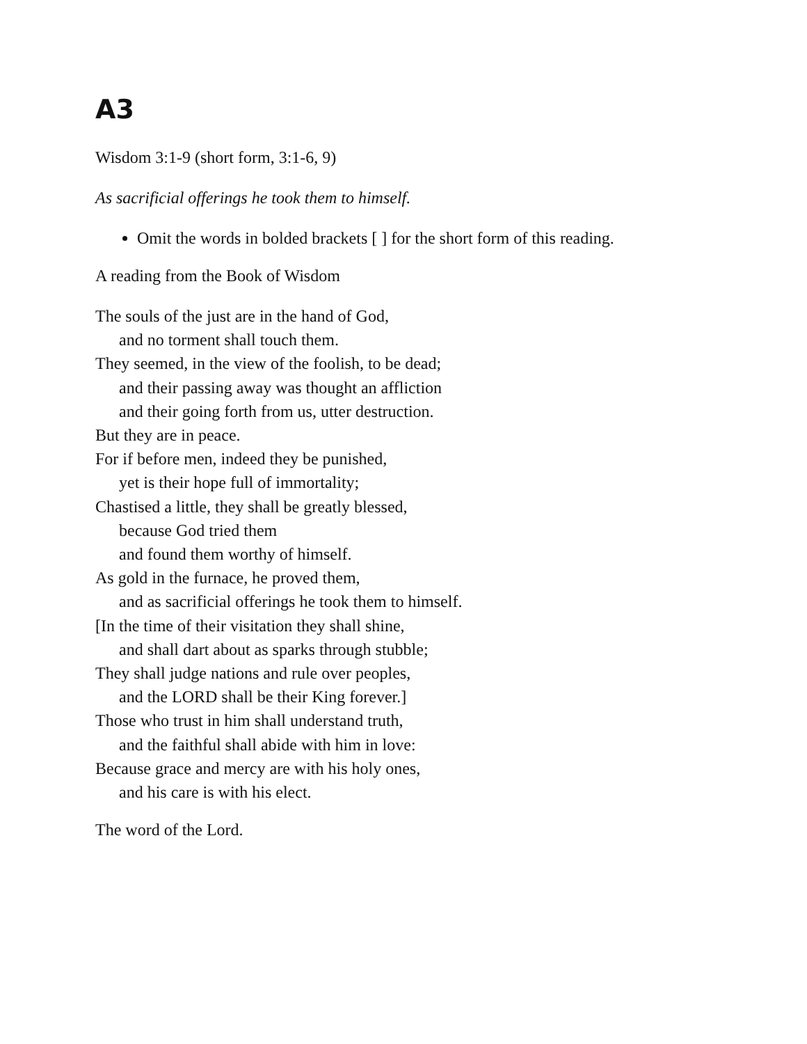A3
Wisdom 3:1-9 (short form, 3:1-6, 9)
As sacrificial offerings he took them to himself.
Omit the words in bolded brackets [ ] for the short form of this reading.
A reading from the Book of Wisdom
The souls of the just are in the hand of God,
and no torment shall touch them.
They seemed, in the view of the foolish, to be dead;
and their passing away was thought an affliction
and their going forth from us, utter destruction.
But they are in peace.
For if before men, indeed they be punished,
yet is their hope full of immortality;
Chastised a little, they shall be greatly blessed,
because God tried them
and found them worthy of himself.
As gold in the furnace, he proved them,
and as sacrificial offerings he took them to himself.
[In the time of their visitation they shall shine,
and shall dart about as sparks through stubble;
They shall judge nations and rule over peoples,
and the LORD shall be their King forever.]
Those who trust in him shall understand truth,
and the faithful shall abide with him in love:
Because grace and mercy are with his holy ones,
and his care is with his elect.
The word of the Lord.